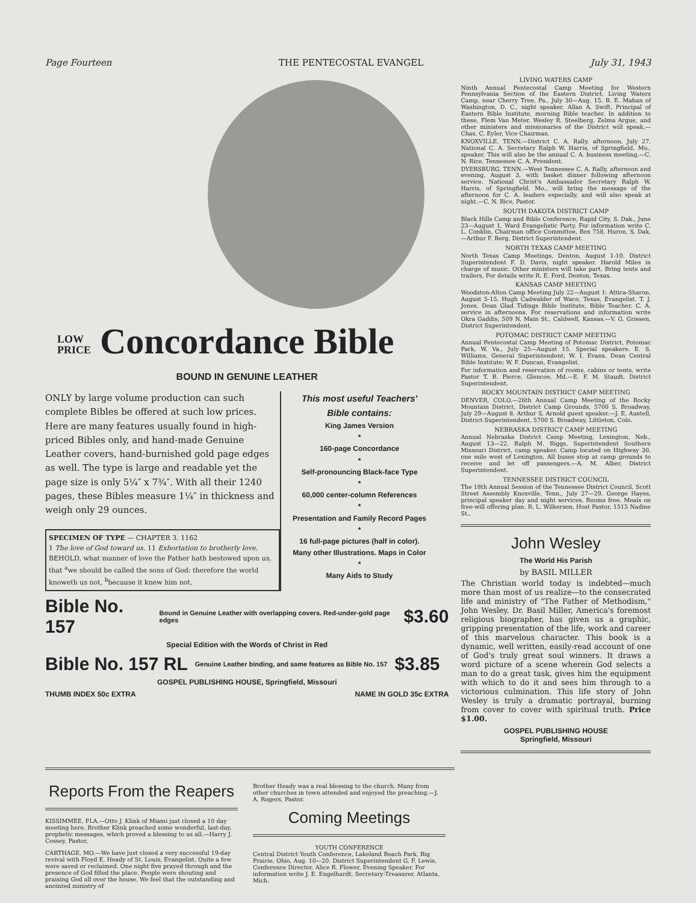Page Fourteen THE PENTECOSTAL EVANGEL July 31, 1943
LOW
PRICE Concordance Bible
BOUND IN GENUINE LEATHER
ONLY by large volume production can such complete Bibles be offered at such low prices. Here are many features usually found in high-priced Bibles only, and hand-made Genuine Leather covers, hand-burnished gold page edges as well. The type is large and readable yet the page size is only 5¼″ x 7¾″. With all their 1240 pages, these Bibles measure 1¼″ in thickness and weigh only 29 ounces.
SPECIMEN OF TYPE — CHAPTER 3. 1162
1 The love of God toward us. 11 Exhortation to brotherly love.
BEHOLD, what manner of love the Father hath bestowed upon us, that <sup>a</sup>we should be called the sons of God: therefore the world knoweth us not, <sup>b</sup>because it knew him not.
This most useful Teachers' Bible contains:
King James Version
*
160-page Concordance
*
Self-pronouncing Black-face Type
*
60,000 center-column References
*
Presentation and Family Record Pages
*
16 full-page pictures (half in color). Many other Illustrations. Maps in Color
*
Many Aids to Study
Bible No. 157 Bound in Genuine Leather with overlapping covers. Red-under-gold page edges $3.60
Special Edition with the Words of Christ in Red
Bible No. 157 RL Genuine Leather binding, and same features as Bible No. 157 $3.85
GOSPEL PUBLISHING HOUSE, Springfield, Missouri
THUMB INDEX 50c EXTRA NAME IN GOLD 35c EXTRA
LIVING WATERS CAMP
Ninth Annual Pentecostal Camp Meeting for Western Pennsylvania Section of the Eastern District, Living Waters Camp, near Cherry Tree, Pa., July 30—Aug. 15. B. E. Mahan of Washington, D. C., night speaker. Allan A. Swift, Principal of Eastern Bible Institute, morning Bible teacher. In addition to these, Flem Van Meter, Wesley R. Steelberg, Zelma Argue, and other ministers and missionaries of the District will speak.— Chas. C. Eyler, Vice Chairman.
KNOXVILLE, TENN.—District C. A. Rally, afternoon, July 27. National C. A. Secretary Ralph W. Harris, of Springfield, Mo., speaker. This will also be the annual C. A. business meeting.—C. N. Rice, Tennessee C. A. President.
DYERSBURG, TENN.—West Tennessee C. A. Rally, afternoon and evening, August 3, with basket dinner following afternoon service. National Christ's Ambassador Secretary Ralph W. Harris, of Springfield, Mo., will bring the message of the afternoon for C. A. leaders especially, and will also speak at night.—C. N. Rice, Pastor.
SOUTH DAKOTA DISTRICT CAMP
Black Hills Camp and Bible Conference, Rapid City, S. Dak., June 23—August 1. Ward Evangelistic Party. For information write C. L. Conklin, Chairman office Committee, Box 758, Huron, S. Dak.—Arthur F. Berg, District Superintendent.
NORTH TEXAS CAMP MEETING
North Texas Camp Meetings, Denton, August 1-10. District Superintendent F. D. Davis, night speaker. Harold Miles in charge of music. Other ministers will take part. Bring tents and trailers, For details write R. E. Ford, Denton, Texas.
KANSAS CAMP MEETING
Woodston-Alton Camp Meeting July 22—August 1; Attica-Sharon, August 5-15. Hugh Cadwalder of Waco, Texas, Evangelist. T. J. Jones, Dean Glad Tidings Bible Institute, Bible Teacher. C. A. service in afternoons. For reservations and information write Okra Gaddis, 509 N. Main St., Caldwell, Kansas.—V. G. Griesen, District Superintendent.
POTOMAC DISTRICT CAMP MEETING
Annual Pentecostal Camp Meeting of Potomac District, Potomac Park, W. Va., July 25—August 15. Special speakers: E. S. Williams, General Superintendent; W. I. Evans, Dean Central Bible Institute; W. F. Duncan, Evangelist.
For information and reservation of rooms, cabins or tents, write Pastor T. B. Pierce, Glencoe, Md.—E. F. M. Staudt, District Superintendent.
ROCKY MOUNTAIN DISTRICT CAMP MEETING
DENVER, COLO.—26th Annual Camp Meeting of the Rocky Mountain District, District Camp Grounds, 5700 S. Broadway, July 29—August 8. Arthur S. Arnold guest speaker.—J. E. Austell, District Superintendent, 5700 S. Broadway, Littleton, Colo.
NEBRASKA DISTRICT CAMP MEETING
Annual Nebraska District Camp Meeting, Lexington, Neb., August 13—22. Ralph M. Riggs, Superintendent Southern Missouri District, camp speaker. Camp located on Highway 30, one mile west of Lexington. All buses stop at camp grounds to receive and let off passengers.—A. M. Alber, District Superintendent.
TENNESSEE DISTRICT COUNCIL
The 18th Annual Session of the Tennessee District Council, Scott Street Assembly Knoxville, Tenn., July 27—29. George Hayes, principal speaker day and night services. Rooms free. Meals on free-will offering plan. R. L. Wilkerson, Host Pastor, 1515 Nadine St.,
John Wesley
The World His Parish
by BASIL MILLER
The Christian world today is indebted—much more than most of us realize—to the consecrated life and ministry of "The Father of Methodism," John Wesley. Dr. Basil Miller, America's foremost religious biographer, has given us a graphic, gripping presentation of the life, work and career of this marvelous character. This book is a dynamic, well written, easily-read account of one of God's truly great soul winners. It draws a word picture of a scene wherein God selects a man to do a great task, gives him the equipment with which to do it and sees him through to a victorious culmination. This life story of John Wesley is truly a dramatic portrayal, burning from cover to cover with spiritual truth. Price $1.00.
GOSPEL PUBLISHING HOUSE
Springfield, Missouri
Reports From the Reapers
KISSIMMEE, FLA.—Otto J. Klink of Miami just closed a 10 day meeting here. Brother Klink preached some wonderful, last-day, prophetic messages, which proved a blessing to us all.—Harry J. Cossey, Pastor.
CARTHAGE, MO.—We have just closed a very successful 19-day revival with Floyd E. Heady of St. Louis, Evangelist. Quite a few were saved or reclaimed. One night five prayed through and the presence of God filled the place. People were shouting and praising God all over the house. We feel that the outstanding and anointed ministry of
Brother Heady was a real blessing to the church. Many from other churches in town attended and enjoyed the preaching.—J. A. Rogers, Pastor.
Coming Meetings
YOUTH CONFERENCE
Central District Youth Conference, Lakeland Beach Park, Big Prairie, Ohio, Aug. 10—20. District Superintendent G. F. Lewis, Conference Director. Alice R. Flower, Evening Speaker. For information write J. E. Engelhardt, Secretary-Treasurer, Atlanta, Mich.